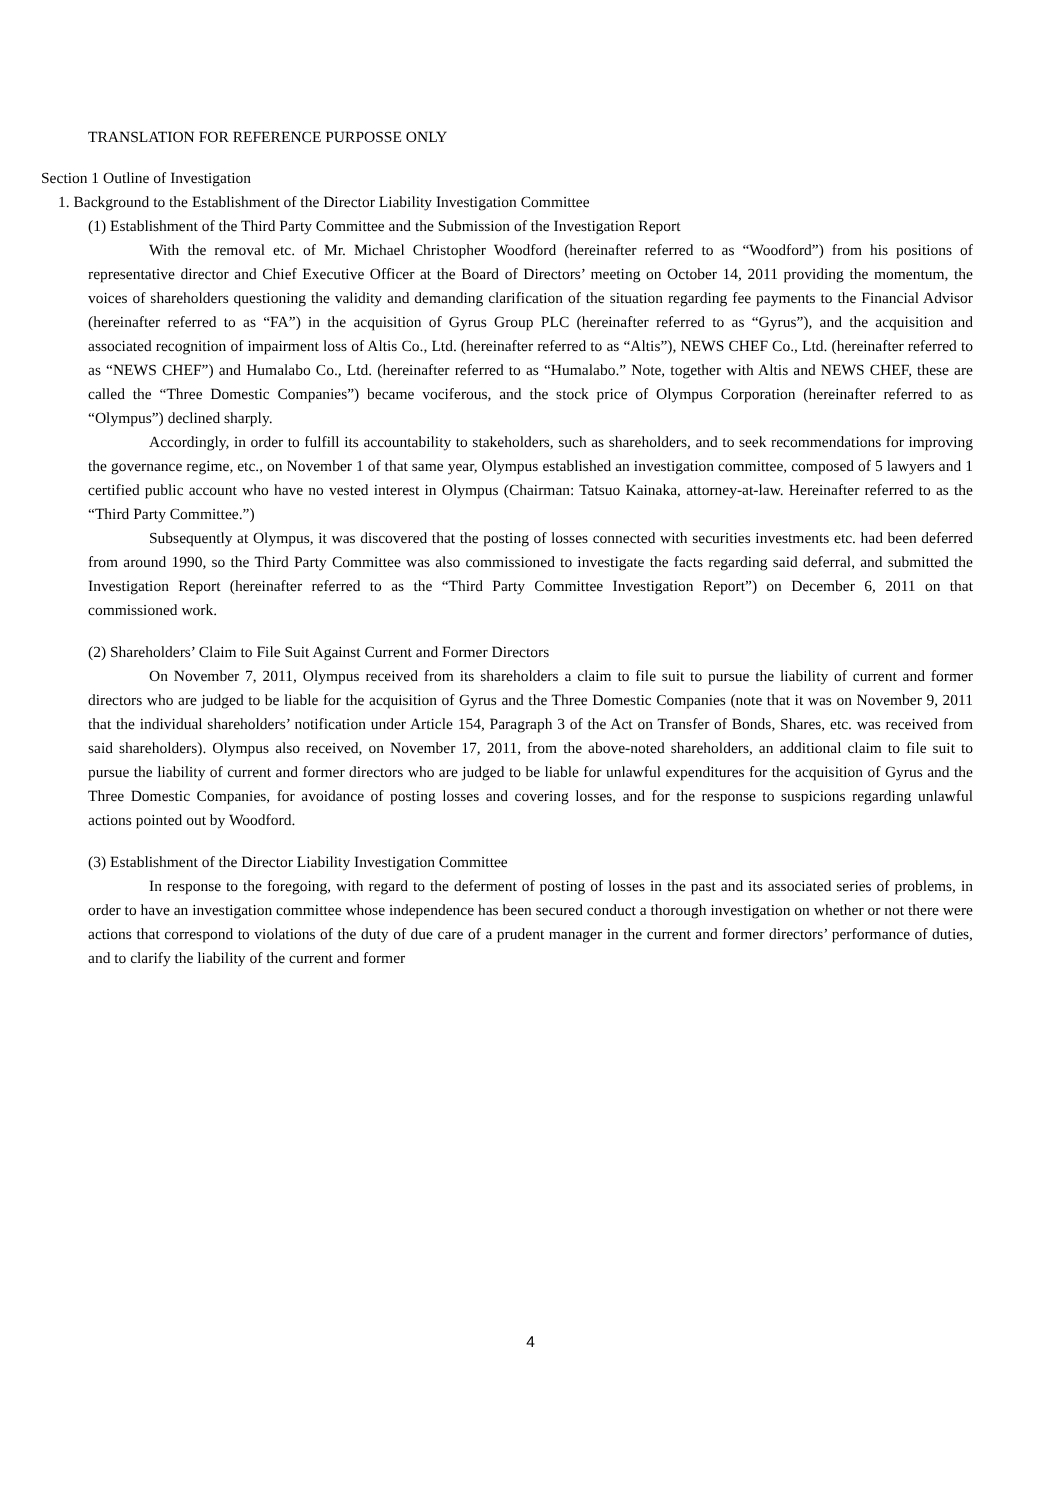TRANSLATION FOR REFERENCE PURPOSSE ONLY
Section 1 Outline of Investigation
1. Background to the Establishment of the Director Liability Investigation Committee
(1) Establishment of the Third Party Committee and the Submission of the Investigation Report
With the removal etc. of Mr. Michael Christopher Woodford (hereinafter referred to as “Woodford”) from his positions of representative director and Chief Executive Officer at the Board of Directors’ meeting on October 14, 2011 providing the momentum, the voices of shareholders questioning the validity and demanding clarification of the situation regarding fee payments to the Financial Advisor (hereinafter referred to as “FA”) in the acquisition of Gyrus Group PLC (hereinafter referred to as “Gyrus”), and the acquisition and associated recognition of impairment loss of Altis Co., Ltd. (hereinafter referred to as “Altis”), NEWS CHEF Co., Ltd. (hereinafter referred to as “NEWS CHEF”) and Humalabo Co., Ltd. (hereinafter referred to as “Humalabo.” Note, together with Altis and NEWS CHEF, these are called the “Three Domestic Companies”) became vociferous, and the stock price of Olympus Corporation (hereinafter referred to as “Olympus”) declined sharply.
Accordingly, in order to fulfill its accountability to stakeholders, such as shareholders, and to seek recommendations for improving the governance regime, etc., on November 1 of that same year, Olympus established an investigation committee, composed of 5 lawyers and 1 certified public account who have no vested interest in Olympus (Chairman: Tatsuo Kainaka, attorney-at-law. Hereinafter referred to as the “Third Party Committee.”)
Subsequently at Olympus, it was discovered that the posting of losses connected with securities investments etc. had been deferred from around 1990, so the Third Party Committee was also commissioned to investigate the facts regarding said deferral, and submitted the Investigation Report (hereinafter referred to as the “Third Party Committee Investigation Report”) on December 6, 2011 on that commissioned work.
(2) Shareholders’ Claim to File Suit Against Current and Former Directors
On November 7, 2011, Olympus received from its shareholders a claim to file suit to pursue the liability of current and former directors who are judged to be liable for the acquisition of Gyrus and the Three Domestic Companies (note that it was on November 9, 2011 that the individual shareholders’ notification under Article 154, Paragraph 3 of the Act on Transfer of Bonds, Shares, etc. was received from said shareholders). Olympus also received, on November 17, 2011, from the above-noted shareholders, an additional claim to file suit to pursue the liability of current and former directors who are judged to be liable for unlawful expenditures for the acquisition of Gyrus and the Three Domestic Companies, for avoidance of posting losses and covering losses, and for the response to suspicions regarding unlawful actions pointed out by Woodford.
(3) Establishment of the Director Liability Investigation Committee
In response to the foregoing, with regard to the deferment of posting of losses in the past and its associated series of problems, in order to have an investigation committee whose independence has been secured conduct a thorough investigation on whether or not there were actions that correspond to violations of the duty of due care of a prudent manager in the current and former directors’ performance of duties, and to clarify the liability of the current and former
4